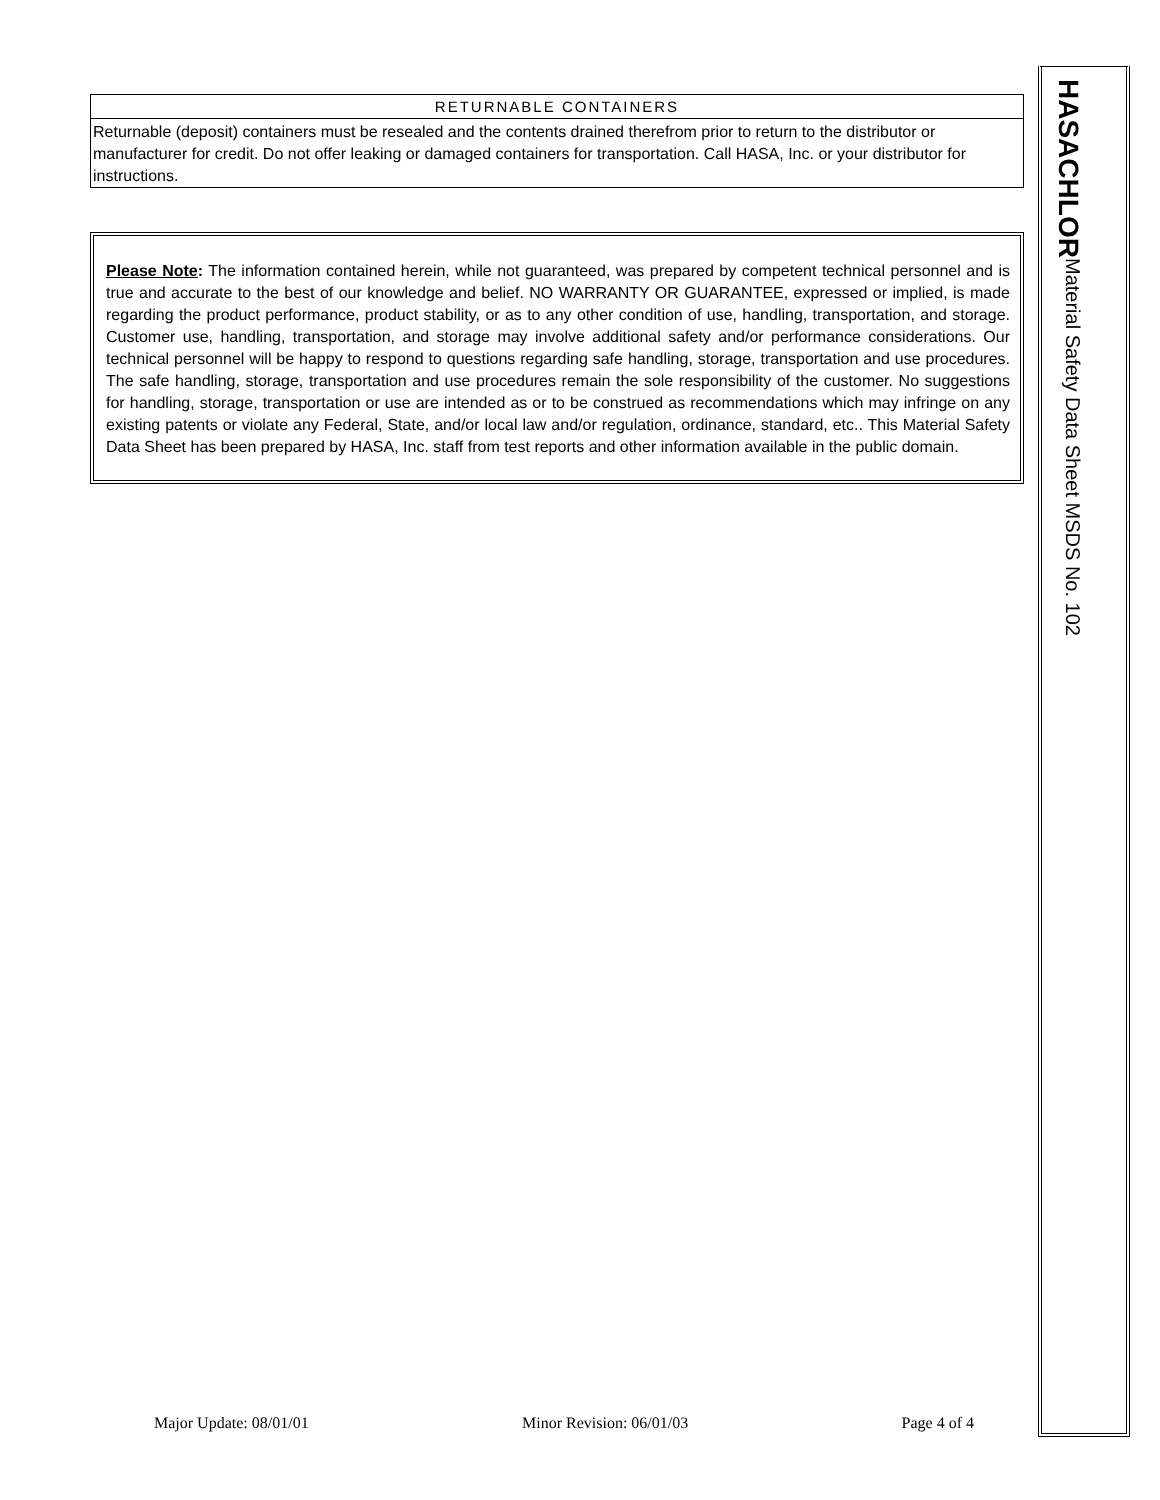RETURNABLE CONTAINERS
Returnable (deposit) containers must be resealed and the contents drained therefrom prior to return to the distributor or manufacturer for credit. Do not offer leaking or damaged containers for transportation. Call HASA, Inc. or your distributor for instructions.
Please Note: The information contained herein, while not guaranteed, was prepared by competent technical personnel and is true and accurate to the best of our knowledge and belief. NO WARRANTY OR GUARANTEE, expressed or implied, is made regarding the product performance, product stability, or as to any other condition of use, handling, transportation, and storage. Customer use, handling, transportation, and storage may involve additional safety and/or performance considerations. Our technical personnel will be happy to respond to questions regarding safe handling, storage, transportation and use procedures. The safe handling, storage, transportation and use procedures remain the sole responsibility of the customer. No suggestions for handling, storage, transportation or use are intended as or to be construed as recommendations which may infringe on any existing patents or violate any Federal, State, and/or local law and/or regulation, ordinance, standard, etc.. This Material Safety Data Sheet has been prepared by HASA, Inc. staff from test reports and other information available in the public domain.
HASACHLOR
Material Safety Data Sheet MSDS No. 102
Major Update: 08/01/01 Minor Revision: 06/01/03 Page 4 of 4